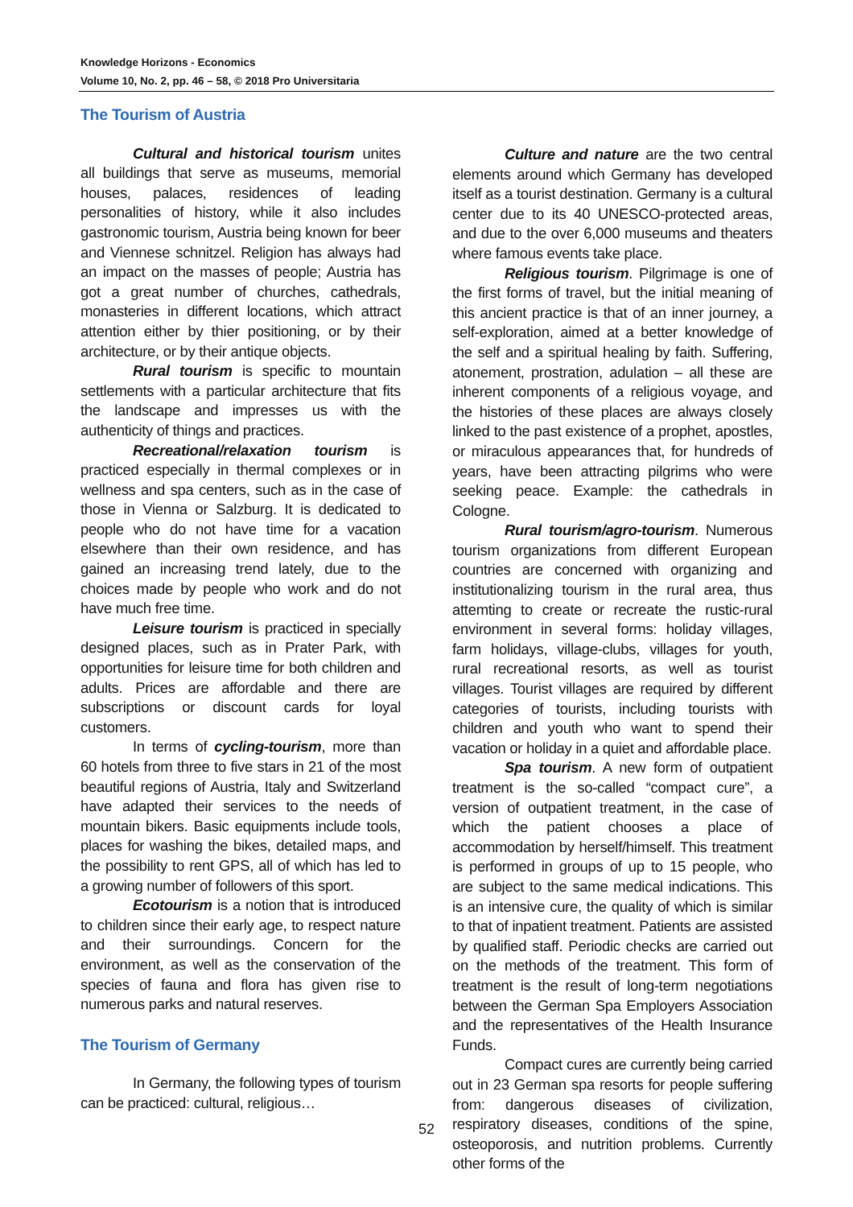Knowledge Horizons - Economics
Volume 10, No. 2, pp. 46 – 58, © 2018 Pro Universitaria
The Tourism of Austria
Cultural and historical tourism unites all buildings that serve as museums, memorial houses, palaces, residences of leading personalities of history, while it also includes gastronomic tourism, Austria being known for beer and Viennese schnitzel. Religion has always had an impact on the masses of people; Austria has got a great number of churches, cathedrals, monasteries in different locations, which attract attention either by thier positioning, or by their architecture, or by their antique objects.
Rural tourism is specific to mountain settlements with a particular architecture that fits the landscape and impresses us with the authenticity of things and practices.
Recreational/relaxation tourism is practiced especially in thermal complexes or in wellness and spa centers, such as in the case of those in Vienna or Salzburg. It is dedicated to people who do not have time for a vacation elsewhere than their own residence, and has gained an increasing trend lately, due to the choices made by people who work and do not have much free time.
Leisure tourism is practiced in specially designed places, such as in Prater Park, with opportunities for leisure time for both children and adults. Prices are affordable and there are subscriptions or discount cards for loyal customers.
In terms of cycling-tourism, more than 60 hotels from three to five stars in 21 of the most beautiful regions of Austria, Italy and Switzerland have adapted their services to the needs of mountain bikers. Basic equipments include tools, places for washing the bikes, detailed maps, and the possibility to rent GPS, all of which has led to a growing number of followers of this sport.
Ecotourism is a notion that is introduced to children since their early age, to respect nature and their surroundings. Concern for the environment, as well as the conservation of the species of fauna and flora has given rise to numerous parks and natural reserves.
The Tourism of Germany
In Germany, the following types of tourism can be practiced: cultural, religious…
Culture and nature are the two central elements around which Germany has developed itself as a tourist destination. Germany is a cultural center due to its 40 UNESCO-protected areas, and due to the over 6,000 museums and theaters where famous events take place.
Religious tourism. Pilgrimage is one of the first forms of travel, but the initial meaning of this ancient practice is that of an inner journey, a self-exploration, aimed at a better knowledge of the self and a spiritual healing by faith. Suffering, atonement, prostration, adulation – all these are inherent components of a religious voyage, and the histories of these places are always closely linked to the past existence of a prophet, apostles, or miraculous appearances that, for hundreds of years, have been attracting pilgrims who were seeking peace. Example: the cathedrals in Cologne.
Rural tourism/agro-tourism. Numerous tourism organizations from different European countries are concerned with organizing and institutionalizing tourism in the rural area, thus attemting to create or recreate the rustic-rural environment in several forms: holiday villages, farm holidays, village-clubs, villages for youth, rural recreational resorts, as well as tourist villages. Tourist villages are required by different categories of tourists, including tourists with children and youth who want to spend their vacation or holiday in a quiet and affordable place.
Spa tourism. A new form of outpatient treatment is the so-called “compact cure”, a version of outpatient treatment, in the case of which the patient chooses a place of accommodation by herself/himself. This treatment is performed in groups of up to 15 people, who are subject to the same medical indications. This is an intensive cure, the quality of which is similar to that of inpatient treatment. Patients are assisted by qualified staff. Periodic checks are carried out on the methods of the treatment. This form of treatment is the result of long-term negotiations between the German Spa Employers Association and the representatives of the Health Insurance Funds.
Compact cures are currently being carried out in 23 German spa resorts for people suffering from: dangerous diseases of civilization, respiratory diseases, conditions of the spine, osteoporosis, and nutrition problems. Currently other forms of the
52